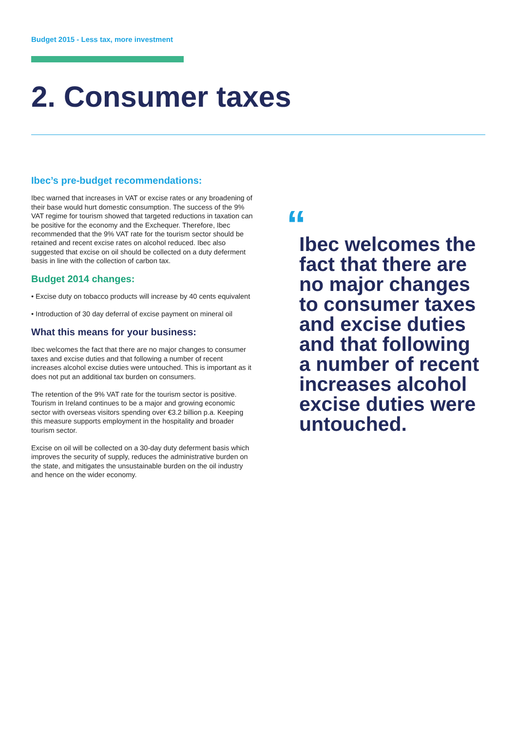Budget 2015 - Less tax, more investment
2. Consumer taxes
Ibec’s pre-budget recommendations:
Ibec warned that increases in VAT or excise rates or any broadening of their base would hurt domestic consumption. The success of the 9% VAT regime for tourism showed that targeted reductions in taxation can be positive for the economy and the Exchequer. Therefore, Ibec recommended that the 9% VAT rate for the tourism sector should be retained and recent excise rates on alcohol reduced. Ibec also suggested that excise on oil should be collected on a duty deferment basis in line with the collection of carbon tax.
Budget 2014 changes:
• Excise duty on tobacco products will increase by 40 cents equivalent
• Introduction of 30 day deferral of excise payment on mineral oil
What this means for your business:
Ibec welcomes the fact that there are no major changes to consumer taxes and excise duties and that following a number of recent increases alcohol excise duties were untouched. This is important as it does not put an additional tax burden on consumers.
The retention of the 9% VAT rate for the tourism sector is positive. Tourism in Ireland continues to be a major and growing economic sector with overseas visitors spending over €3.2 billion p.a. Keeping this measure supports employment in the hospitality and broader tourism sector.
Excise on oil will be collected on a 30-day duty deferment basis which improves the security of supply, reduces the administrative burden on the state, and mitigates the unsustainable burden on the oil industry and hence on the wider economy.
“
Ibec welcomes the fact that there are no major changes to consumer taxes and excise duties and that following a number of recent increases alcohol excise duties were untouched.